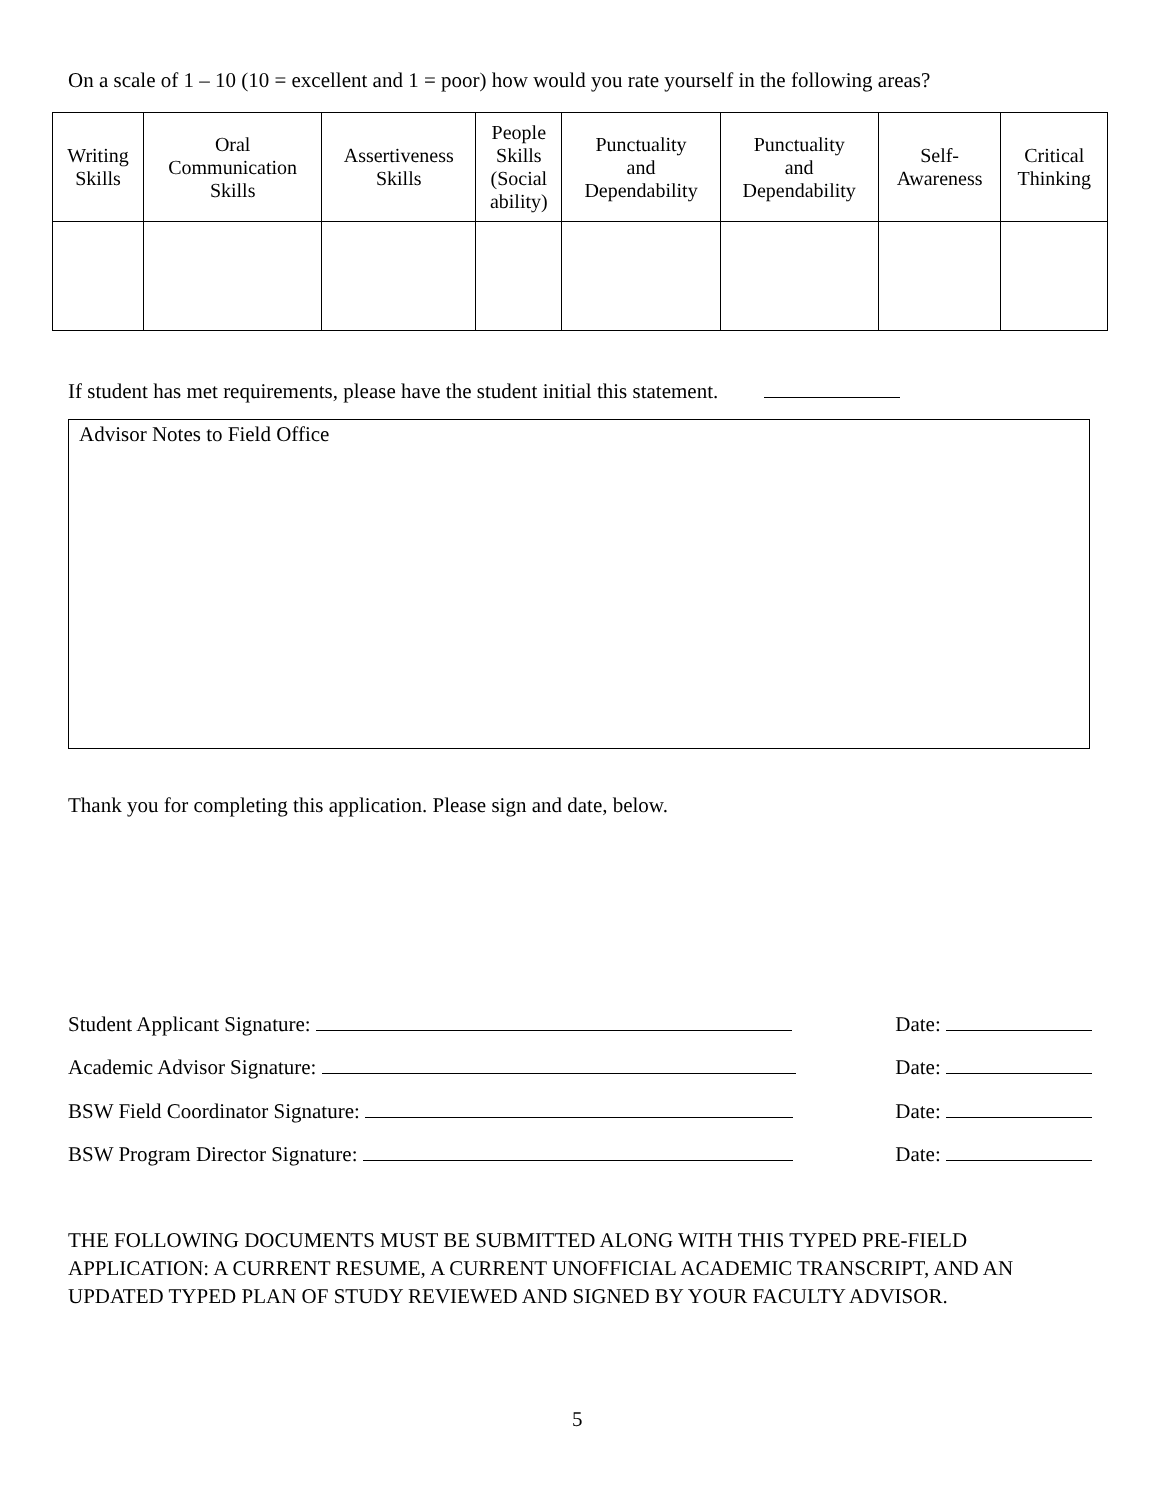On a scale of 1 – 10 (10 = excellent and 1 = poor) how would you rate yourself in the following areas?
| Writing Skills | Oral Communication Skills | Assertiveness Skills | People Skills (Social ability) | Punctuality and Dependability | Punctuality and Dependability | Self- Awareness | Critical Thinking |
| --- | --- | --- | --- | --- | --- | --- | --- |
If student has met requirements, please have the student initial this statement.
Advisor Notes to Field Office
Thank you for completing this application. Please sign and date, below.
Student Applicant Signature: Date:
Academic Advisor Signature: Date:
BSW Field Coordinator Signature: Date:
BSW Program Director Signature: Date:
THE FOLLOWING DOCUMENTS MUST BE SUBMITTED ALONG WITH THIS TYPED PRE-FIELD APPLICATION: A CURRENT RESUME, A CURRENT UNOFFICIAL ACADEMIC TRANSCRIPT, AND AN UPDATED TYPED PLAN OF STUDY REVIEWED AND SIGNED BY YOUR FACULTY ADVISOR.
5